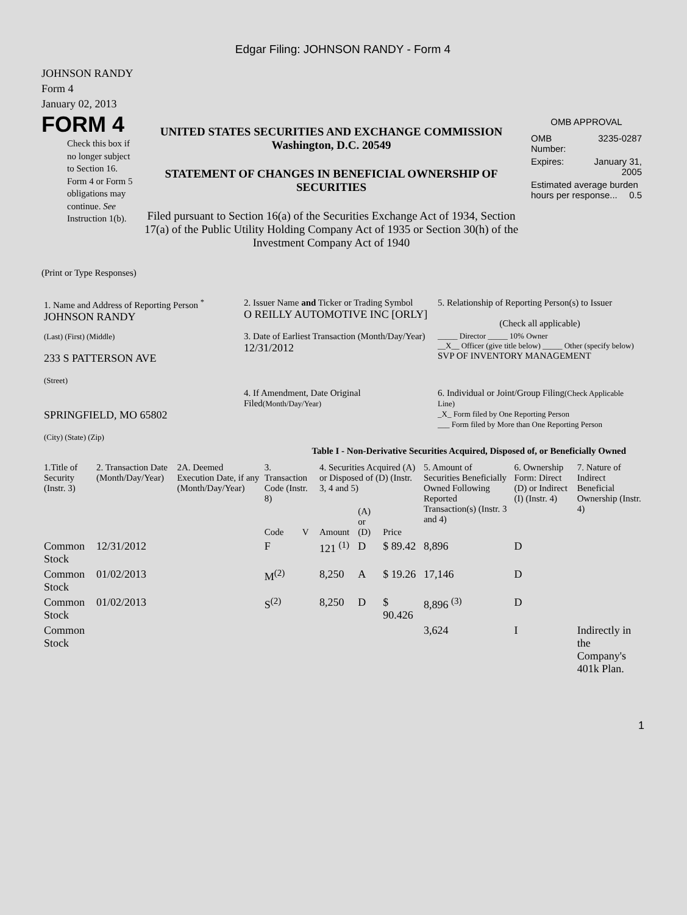Edgar Filing: JOHNSON RANDY - Form 4
JOHNSON RANDY
Form 4
January 02, 2013
FORM 4
Check this box if no longer subject to Section 16. Form 4 or Form 5 obligations may continue. See Instruction 1(b).
UNITED STATES SECURITIES AND EXCHANGE COMMISSION
Washington, D.C. 20549
STATEMENT OF CHANGES IN BENEFICIAL OWNERSHIP OF SECURITIES
Filed pursuant to Section 16(a) of the Securities Exchange Act of 1934, Section 17(a) of the Public Utility Holding Company Act of 1935 or Section 30(h) of the Investment Company Act of 1940
OMB APPROVAL
| OMB Number: | 3235-0287 |
| Expires: | January 31, 2005 |
| Estimated average burden hours per response... 0.5 | |
(Print or Type Responses)
| 1. Name and Address of Reporting Person <sup>*</sup> JOHNSON RANDY | 2. Issuer Name and Ticker or Trading Symbol O REILLY AUTOMOTIVE INC [ORLY] | 5. Relationship of Reporting Person(s) to Issuer (Check all applicable) |
| (Last) (First) (Middle) 233 S PATTERSON AVE (Street) | 3. Date of Earliest Transaction (Month/Day/Year) 12/31/2012 | _____ Director _____ 10% Owner __X__ Officer (give title below) _____ Other (specify below) SVP OF INVENTORY MANAGEMENT |
| SPRINGFIELD, MO 65802 (City) (State) (Zip) | 4. If Amendment, Date Original Filed (Month/Day/Year) | 6. Individual or Joint/Group Filing (Check Applicable Line) _X_ Form filed by One Reporting Person ___ Form filed by More than One Reporting Person |
Table I - Non-Derivative Securities Acquired, Disposed of, or Beneficially Owned
| 1.Title of Security (Instr. 3) | 2. Transaction Date (Month/Day/Year) | 2A. Deemed Execution Date, if any (Month/Day/Year) | 3. Transaction Code (Instr. 8) | | 4. Securities Acquired (A) or Disposed of (D) (Instr. 3, 4 and 5) | | | 5. Amount of Securities Beneficially Owned Following Reported Transaction(s) (Instr. 3 and 4) | 6. Ownership Form: Direct (D) or Indirect (I) (Instr. 4) | 7. Nature of Indirect Beneficial Ownership (Instr. 4) |
| --- | --- | --- | --- | --- | --- | --- | --- | --- | --- | --- |
| | | | Code | V | Amount | (A) or (D) | Price | | | |
| Common Stock | 12/31/2012 | | F | | 121 <sup>(1)</sup> | D | $ 89.42 | 8,896 | D | |
| Common Stock | 01/02/2013 | | M<sup>(2)</sup> | | 8,250 | A | $ 19.26 | 17,146 | D | |
| Common Stock | 01/02/2013 | | S<sup>(2)</sup> | | 8,250 | D | $ 90.426 | 8,896 <sup>(3)</sup> | D | |
| Common Stock | | | | | | | | 3,624 | I | Indirectly in the Company's 401k Plan. |
1